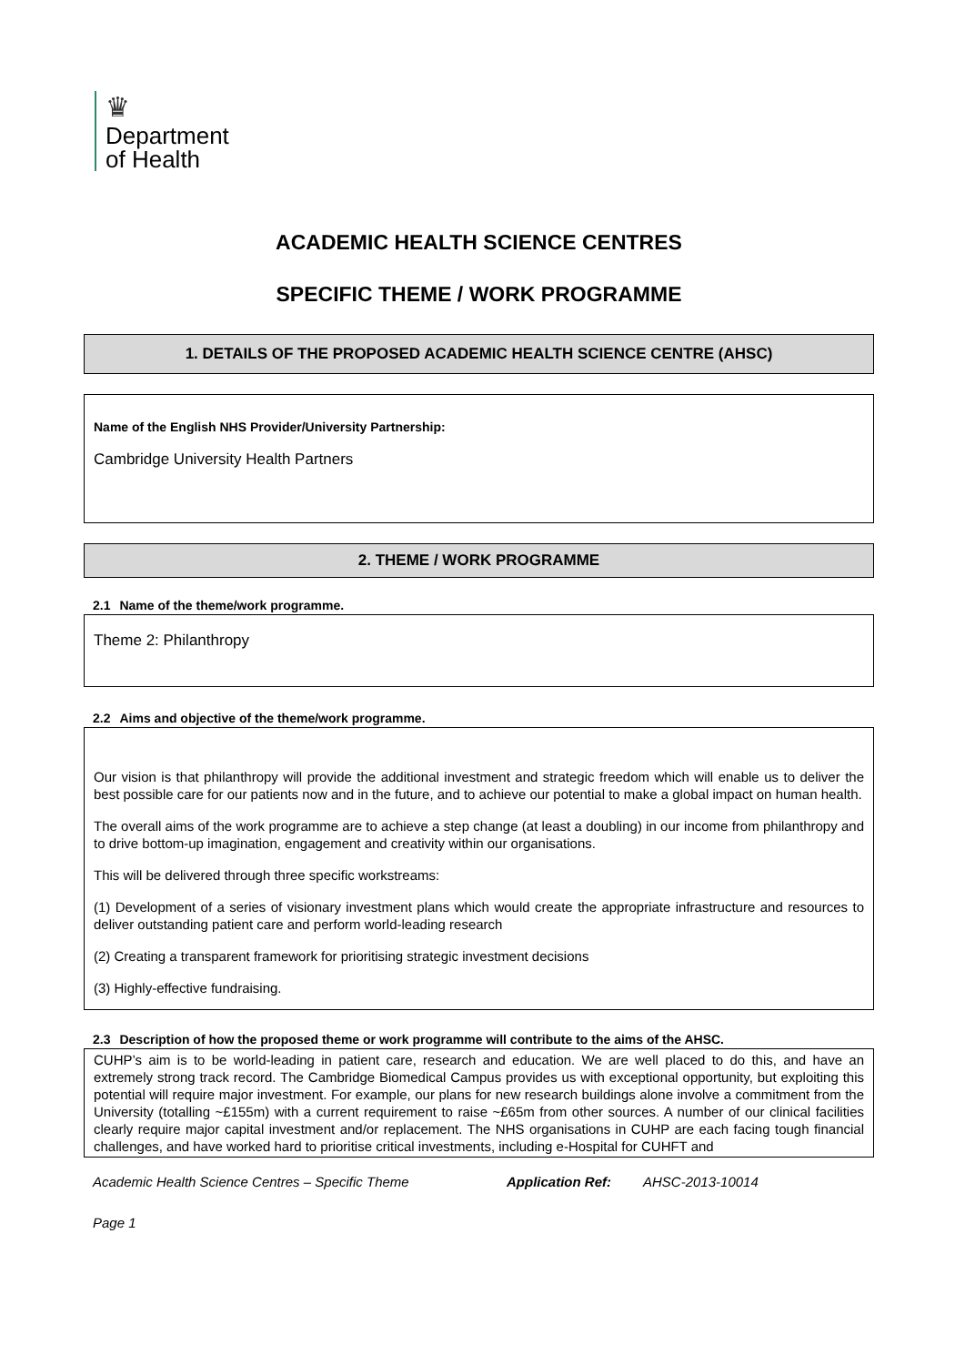♛
Department
of Health
ACADEMIC HEALTH SCIENCE CENTRES
SPECIFIC THEME / WORK PROGRAMME
1. DETAILS OF THE PROPOSED ACADEMIC HEALTH SCIENCE CENTRE (AHSC)
Name of the English NHS Provider/University Partnership:
Cambridge University Health Partners
2. THEME / WORK PROGRAMME
2.1 Name of the theme/work programme.
Theme 2: Philanthropy
2.2 Aims and objective of the theme/work programme.
Our vision is that philanthropy will provide the additional investment and strategic freedom which will enable us to deliver the best possible care for our patients now and in the future, and to achieve our potential to make a global impact on human health.
The overall aims of the work programme are to achieve a step change (at least a doubling) in our income from philanthropy and to drive bottom-up imagination, engagement and creativity within our organisations.
This will be delivered through three specific workstreams:
(1) Development of a series of visionary investment plans which would create the appropriate infrastructure and resources to deliver outstanding patient care and perform world-leading research
(2) Creating a transparent framework for prioritising strategic investment decisions
(3) Highly-effective fundraising.
2.3 Description of how the proposed theme or work programme will contribute to the aims of the AHSC.
CUHP’s aim is to be world-leading in patient care, research and education. We are well placed to do this, and have an extremely strong track record. The Cambridge Biomedical Campus provides us with exceptional opportunity, but exploiting this potential will require major investment. For example, our plans for new research buildings alone involve a commitment from the University (totalling ~£155m) with a current requirement to raise ~£65m from other sources. A number of our clinical facilities clearly require major capital investment and/or replacement. The NHS organisations in CUHP are each facing tough financial challenges, and have worked hard to prioritise critical investments, including e-Hospital for CUHFT and
Academic Health Science Centres – Specific Theme Application Ref: AHSC-2013-10014
Page 1